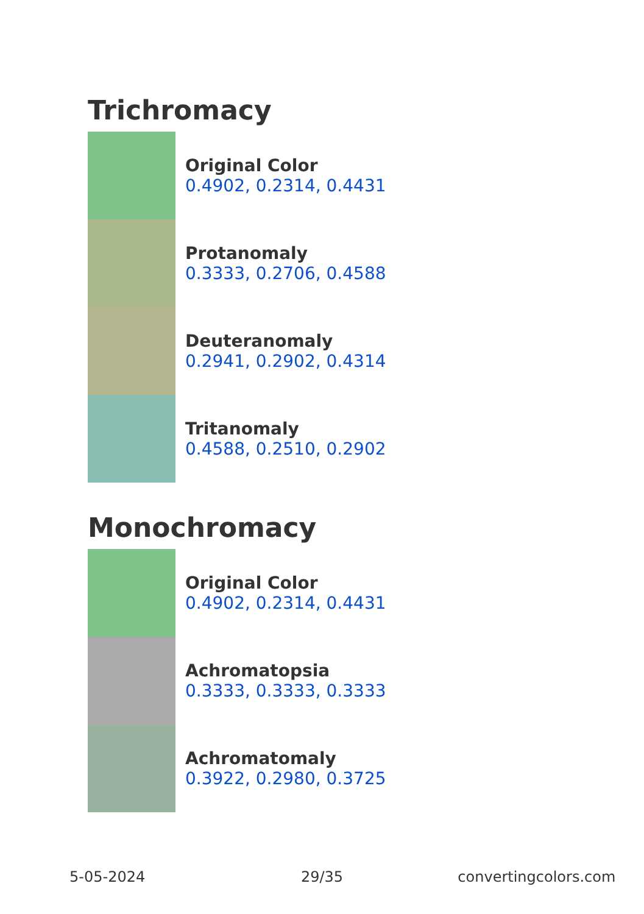Trichromacy
Original Color
0.4902, 0.2314, 0.4431
Protanomaly
0.3333, 0.2706, 0.4588
Deuteranomaly
0.2941, 0.2902, 0.4314
Tritanomaly
0.4588, 0.2510, 0.2902
Monochromacy
Original Color
0.4902, 0.2314, 0.4431
Achromatopsia
0.3333, 0.3333, 0.3333
Achromatomaly
0.3922, 0.2980, 0.3725
5-05-2024 29/35 convertingcolors.com